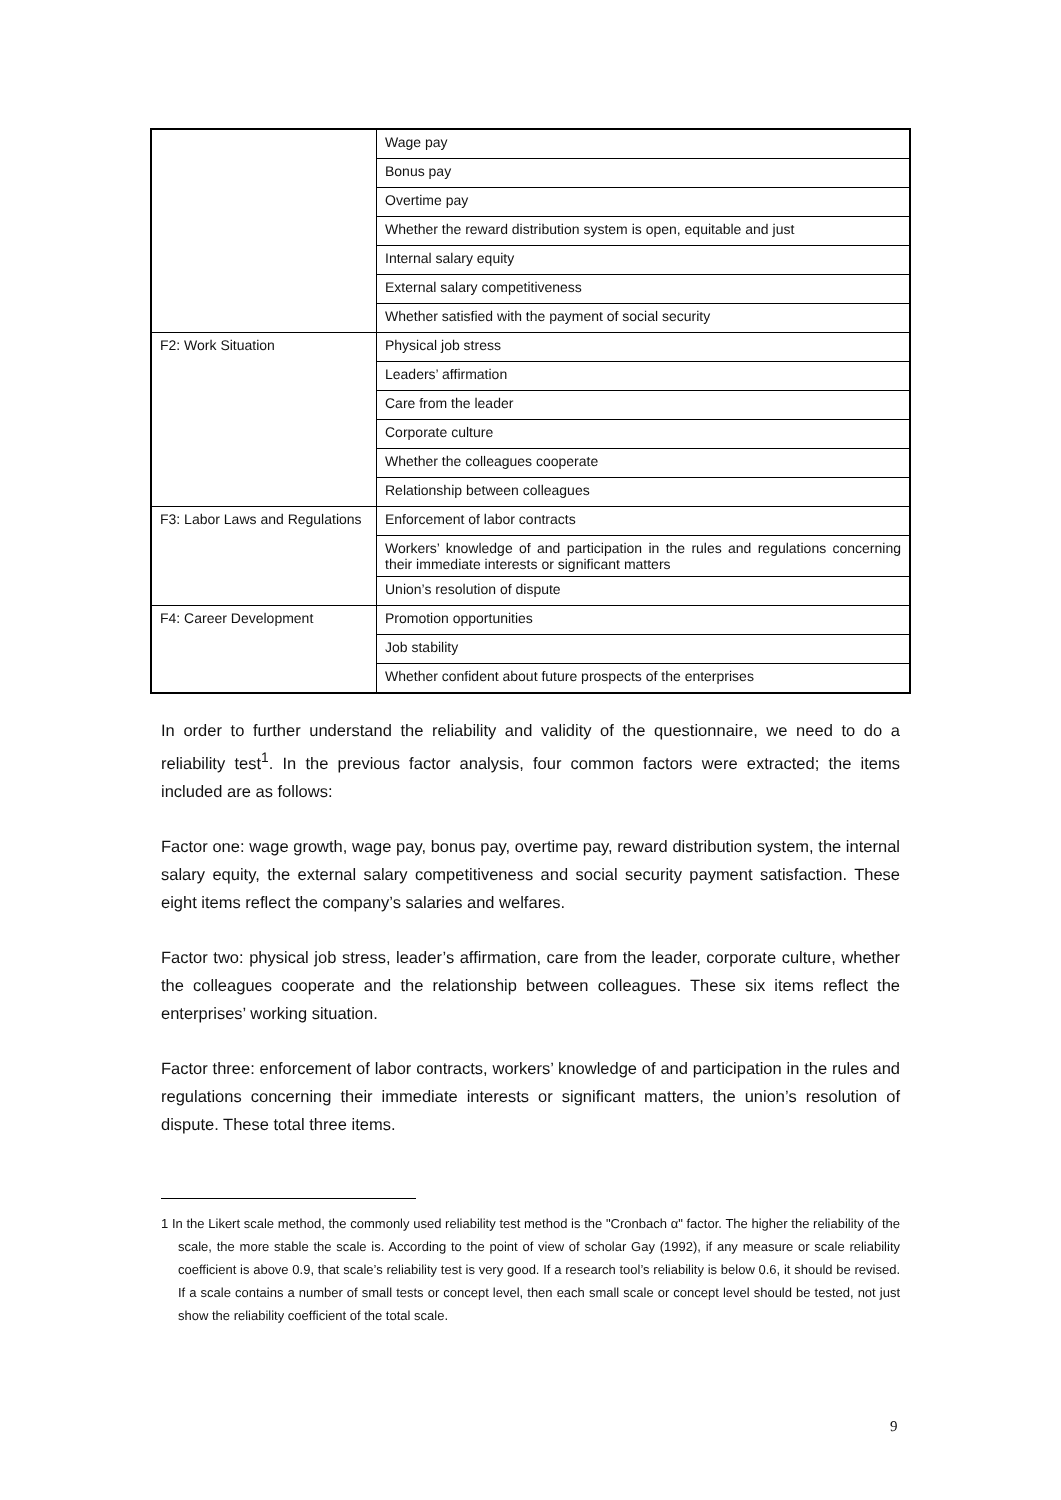| | Wage pay |
| | Bonus pay |
| | Overtime pay |
| | Whether the reward distribution system is open, equitable and just |
| | Internal salary equity |
| | External salary competitiveness |
| | Whether satisfied with the payment of social security |
| F2: Work Situation | Physical job stress |
| | Leaders’ affirmation |
| | Care from the leader |
| | Corporate culture |
| | Whether the colleagues cooperate |
| | Relationship between colleagues |
| F3: Labor Laws and Regulations | Enforcement of labor contracts |
| | Workers’ knowledge of and participation in the rules and regulations concerning their immediate interests or significant matters |
| | Union’s resolution of dispute |
| F4: Career Development | Promotion opportunities |
| | Job stability |
| | Whether confident about future prospects of the enterprises |
In order to further understand the reliability and validity of the questionnaire, we need to do a reliability test<sup>1</sup>. In the previous factor analysis, four common factors were extracted; the items included are as follows:
Factor one: wage growth, wage pay, bonus pay, overtime pay, reward distribution system, the internal salary equity, the external salary competitiveness and social security payment satisfaction. These eight items reflect the company’s salaries and welfares.
Factor two: physical job stress, leader’s affirmation, care from the leader, corporate culture, whether the colleagues cooperate and the relationship between colleagues. These six items reflect the enterprises’ working situation.
Factor three: enforcement of labor contracts, workers’ knowledge of and participation in the rules and regulations concerning their immediate interests or significant matters, the union’s resolution of dispute. These total three items.
1 In the Likert scale method, the commonly used reliability test method is the "Cronbach α" factor. The higher the reliability of the scale, the more stable the scale is. According to the point of view of scholar Gay (1992), if any measure or scale reliability coefficient is above 0.9, that scale’s reliability test is very good. If a research tool’s reliability is below 0.6, it should be revised. If a scale contains a number of small tests or concept level, then each small scale or concept level should be tested, not just show the reliability coefficient of the total scale.
9